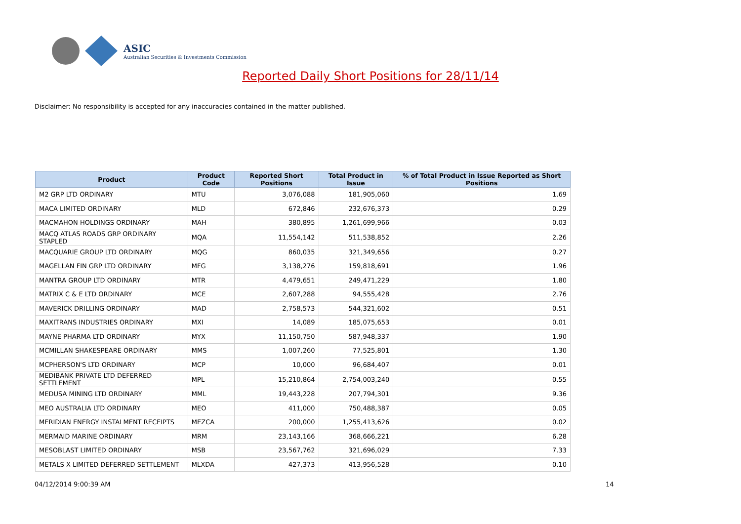ASIC
Australian Securities & Investments Commission
Reported Daily Short Positions for 28/11/14
Disclaimer: No responsibility is accepted for any inaccuracies contained in the matter published.
| Product | Product Code | Reported Short Positions | Total Product in Issue | % of Total Product in Issue Reported as Short Positions |
| --- | --- | --- | --- | --- |
| M2 GRP LTD ORDINARY | MTU | 3,076,088 | 181,905,060 | 1.69 |
| MACA LIMITED ORDINARY | MLD | 672,846 | 232,676,373 | 0.29 |
| MACMAHON HOLDINGS ORDINARY | MAH | 380,895 | 1,261,699,966 | 0.03 |
| MACQ ATLAS ROADS GRP ORDINARY STAPLED | MQA | 11,554,142 | 511,538,852 | 2.26 |
| MACQUARIE GROUP LTD ORDINARY | MQG | 860,035 | 321,349,656 | 0.27 |
| MAGELLAN FIN GRP LTD ORDINARY | MFG | 3,138,276 | 159,818,691 | 1.96 |
| MANTRA GROUP LTD ORDINARY | MTR | 4,479,651 | 249,471,229 | 1.80 |
| MATRIX C & E LTD ORDINARY | MCE | 2,607,288 | 94,555,428 | 2.76 |
| MAVERICK DRILLING ORDINARY | MAD | 2,758,573 | 544,321,602 | 0.51 |
| MAXITRANS INDUSTRIES ORDINARY | MXI | 14,089 | 185,075,653 | 0.01 |
| MAYNE PHARMA LTD ORDINARY | MYX | 11,150,750 | 587,948,337 | 1.90 |
| MCMILLAN SHAKESPEARE ORDINARY | MMS | 1,007,260 | 77,525,801 | 1.30 |
| MCPHERSON'S LTD ORDINARY | MCP | 10,000 | 96,684,407 | 0.01 |
| MEDIBANK PRIVATE LTD DEFERRED SETTLEMENT | MPL | 15,210,864 | 2,754,003,240 | 0.55 |
| MEDUSA MINING LTD ORDINARY | MML | 19,443,228 | 207,794,301 | 9.36 |
| MEO AUSTRALIA LTD ORDINARY | MEO | 411,000 | 750,488,387 | 0.05 |
| MERIDIAN ENERGY INSTALMENT RECEIPTS | MEZCA | 200,000 | 1,255,413,626 | 0.02 |
| MERMAID MARINE ORDINARY | MRM | 23,143,166 | 368,666,221 | 6.28 |
| MESOBLAST LIMITED ORDINARY | MSB | 23,567,762 | 321,696,029 | 7.33 |
| METALS X LIMITED DEFERRED SETTLEMENT | MLXDA | 427,373 | 413,956,528 | 0.10 |
04/12/2014 9:00:39 AM 14